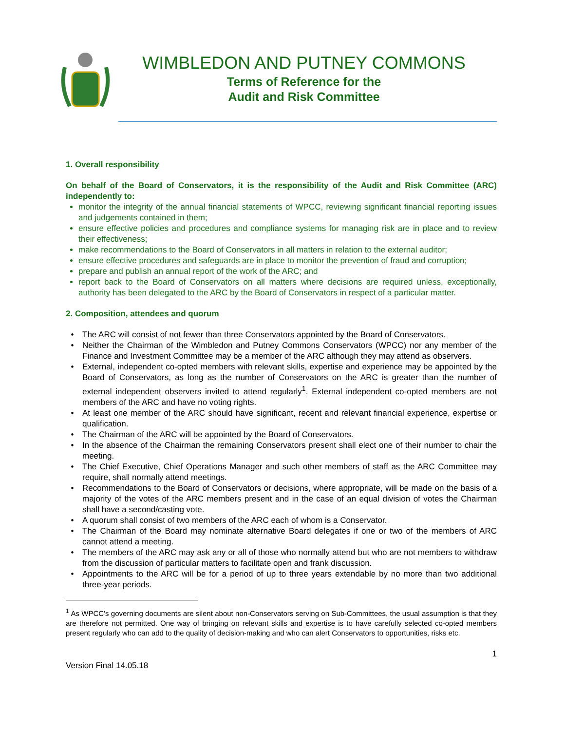WIMBLEDON AND PUTNEY COMMONS
Terms of Reference for the
Audit and Risk Committee
1. Overall responsibility
On behalf of the Board of Conservators, it is the responsibility of the Audit and Risk Committee (ARC) independently to:
monitor the integrity of the annual financial statements of WPCC, reviewing significant financial reporting issues and judgements contained in them;
ensure effective policies and procedures and compliance systems for managing risk are in place and to review their effectiveness;
make recommendations to the Board of Conservators in all matters in relation to the external auditor;
ensure effective procedures and safeguards are in place to monitor the prevention of fraud and corruption;
prepare and publish an annual report of the work of the ARC; and
report back to the Board of Conservators on all matters where decisions are required unless, exceptionally, authority has been delegated to the ARC by the Board of Conservators in respect of a particular matter.
2. Composition, attendees and quorum
The ARC will consist of not fewer than three Conservators appointed by the Board of Conservators.
Neither the Chairman of the Wimbledon and Putney Commons Conservators (WPCC) nor any member of the Finance and Investment Committee may be a member of the ARC although they may attend as observers.
External, independent co-opted members with relevant skills, expertise and experience may be appointed by the Board of Conservators, as long as the number of Conservators on the ARC is greater than the number of external independent observers invited to attend regularly<sup>1</sup>. External independent co-opted members are not members of the ARC and have no voting rights.
At least one member of the ARC should have significant, recent and relevant financial experience, expertise or qualification.
The Chairman of the ARC will be appointed by the Board of Conservators.
In the absence of the Chairman the remaining Conservators present shall elect one of their number to chair the meeting.
The Chief Executive, Chief Operations Manager and such other members of staff as the ARC Committee may require, shall normally attend meetings.
Recommendations to the Board of Conservators or decisions, where appropriate, will be made on the basis of a majority of the votes of the ARC members present and in the case of an equal division of votes the Chairman shall have a second/casting vote.
A quorum shall consist of two members of the ARC each of whom is a Conservator.
The Chairman of the Board may nominate alternative Board delegates if one or two of the members of ARC cannot attend a meeting.
The members of the ARC may ask any or all of those who normally attend but who are not members to withdraw from the discussion of particular matters to facilitate open and frank discussion.
Appointments to the ARC will be for a period of up to three years extendable by no more than two additional three-year periods.
<sup>1</sup> As WPCC's governing documents are silent about non-Conservators serving on Sub-Committees, the usual assumption is that they are therefore not permitted. One way of bringing on relevant skills and expertise is to have carefully selected co-opted members present regularly who can add to the quality of decision-making and who can alert Conservators to opportunities, risks etc.
1
Version Final 14.05.18